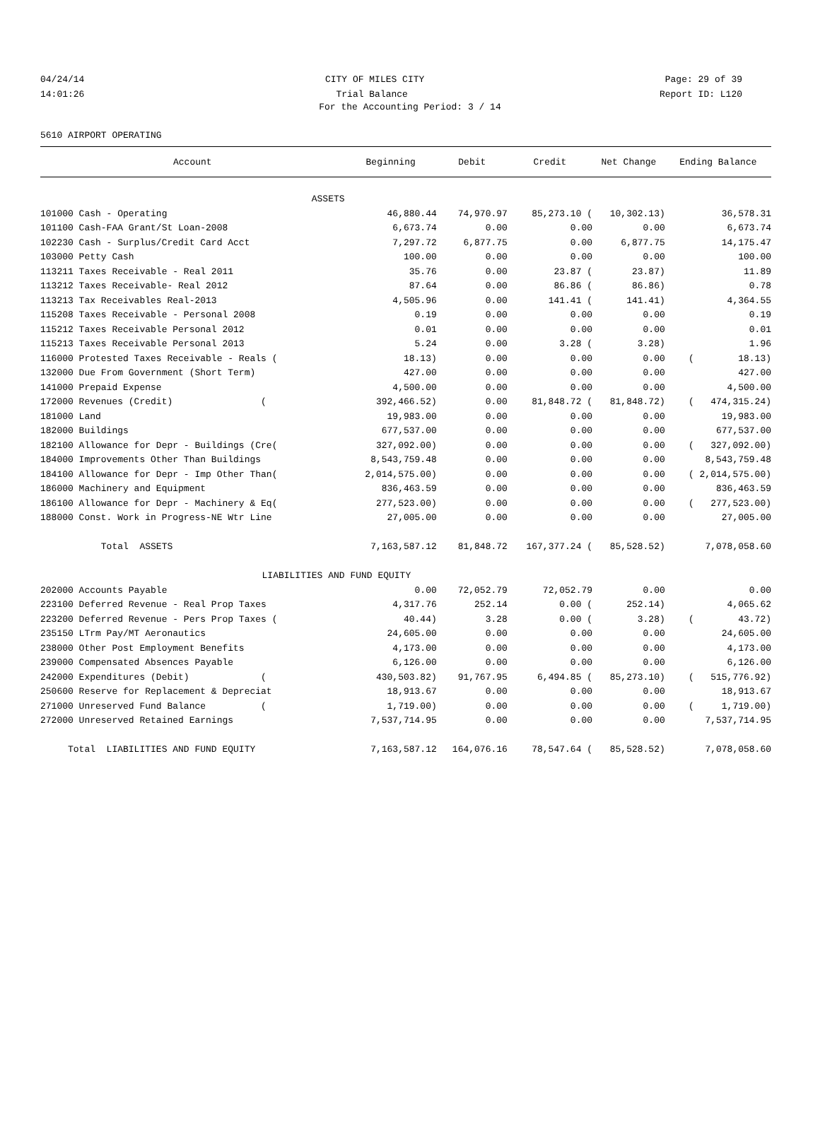04/24/14 CITY OF MILES CITY Page: 29 of 39
14:01:26 Trial Balance Report ID: L120
For the Accounting Period: 3 / 14
5610 AIRPORT OPERATING
| Account | Beginning | Debit | Credit | Net Change | Ending Balance |
| --- | --- | --- | --- | --- | --- |
| ASSETS | | | | | |
| 101000 Cash - Operating | 46,880.44 | 74,970.97 | 85,273.10 ( | 10,302.13) | 36,578.31 |
| 101100 Cash-FAA Grant/St Loan-2008 | 6,673.74 | 0.00 | 0.00 | 0.00 | 6,673.74 |
| 102230 Cash - Surplus/Credit Card Acct | 7,297.72 | 6,877.75 | 0.00 | 6,877.75 | 14,175.47 |
| 103000 Petty Cash | 100.00 | 0.00 | 0.00 | 0.00 | 100.00 |
| 113211 Taxes Receivable - Real 2011 | 35.76 | 0.00 | 23.87 ( | 23.87) | 11.89 |
| 113212 Taxes Receivable- Real 2012 | 87.64 | 0.00 | 86.86 ( | 86.86) | 0.78 |
| 113213 Tax Receivables Real-2013 | 4,505.96 | 0.00 | 141.41 ( | 141.41) | 4,364.55 |
| 115208 Taxes Receivable - Personal 2008 | 0.19 | 0.00 | 0.00 | 0.00 | 0.19 |
| 115212 Taxes Receivable Personal 2012 | 0.01 | 0.00 | 0.00 | 0.00 | 0.01 |
| 115213 Taxes Receivable Personal 2013 | 5.24 | 0.00 | 3.28 ( | 3.28) | 1.96 |
| 116000 Protested Taxes Receivable - Reals ( | 18.13) | 0.00 | 0.00 | 0.00 | ( 18.13) |
| 132000 Due From Government (Short Term) | 427.00 | 0.00 | 0.00 | 0.00 | 427.00 |
| 141000 Prepaid Expense | 4,500.00 | 0.00 | 0.00 | 0.00 | 4,500.00 |
| 172000 Revenues (Credit) ( | 392,466.52) | 0.00 | 81,848.72 ( | 81,848.72) | ( 474,315.24) |
| 181000 Land | 19,983.00 | 0.00 | 0.00 | 0.00 | 19,983.00 |
| 182000 Buildings | 677,537.00 | 0.00 | 0.00 | 0.00 | 677,537.00 |
| 182100 Allowance for Depr - Buildings (Cre( | 327,092.00) | 0.00 | 0.00 | 0.00 | ( 327,092.00) |
| 184000 Improvements Other Than Buildings | 8,543,759.48 | 0.00 | 0.00 | 0.00 | 8,543,759.48 |
| 184100 Allowance for Depr - Imp Other Than( | 2,014,575.00) | 0.00 | 0.00 | 0.00 | ( 2,014,575.00) |
| 186000 Machinery and Equipment | 836,463.59 | 0.00 | 0.00 | 0.00 | 836,463.59 |
| 186100 Allowance for Depr - Machinery & Eq( | 277,523.00) | 0.00 | 0.00 | 0.00 | ( 277,523.00) |
| 188000 Const. Work in Progress-NE Wtr Line | 27,005.00 | 0.00 | 0.00 | 0.00 | 27,005.00 |
| Total ASSETS | 7,163,587.12 | 81,848.72 | 167,377.24 ( | 85,528.52) | 7,078,058.60 |
| LIABILITIES AND | FUND EQUITY | | | | |
| 202000 Accounts Payable | 0.00 | 72,052.79 | 72,052.79 | 0.00 | 0.00 |
| 223100 Deferred Revenue - Real Prop Taxes | 4,317.76 | 252.14 | 0.00 ( | 252.14) | 4,065.62 |
| 223200 Deferred Revenue - Pers Prop Taxes ( | 40.44) | 3.28 | 0.00 ( | 3.28) | ( 43.72) |
| 235150 LTrm Pay/MT Aeronautics | 24,605.00 | 0.00 | 0.00 | 0.00 | 24,605.00 |
| 238000 Other Post Employment Benefits | 4,173.00 | 0.00 | 0.00 | 0.00 | 4,173.00 |
| 239000 Compensated Absences Payable | 6,126.00 | 0.00 | 0.00 | 0.00 | 6,126.00 |
| 242000 Expenditures (Debit) ( | 430,503.82) | 91,767.95 | 6,494.85 ( | 85,273.10) | ( 515,776.92) |
| 250600 Reserve for Replacement & Depreciat | 18,913.67 | 0.00 | 0.00 | 0.00 | 18,913.67 |
| 271000 Unreserved Fund Balance ( | 1,719.00) | 0.00 | 0.00 | 0.00 | ( 1,719.00) |
| 272000 Unreserved Retained Earnings | 7,537,714.95 | 0.00 | 0.00 | 0.00 | 7,537,714.95 |
| Total LIABILITIES AND FUND EQUITY | 7,163,587.12 | 164,076.16 | 78,547.64 ( | 85,528.52) | 7,078,058.60 |